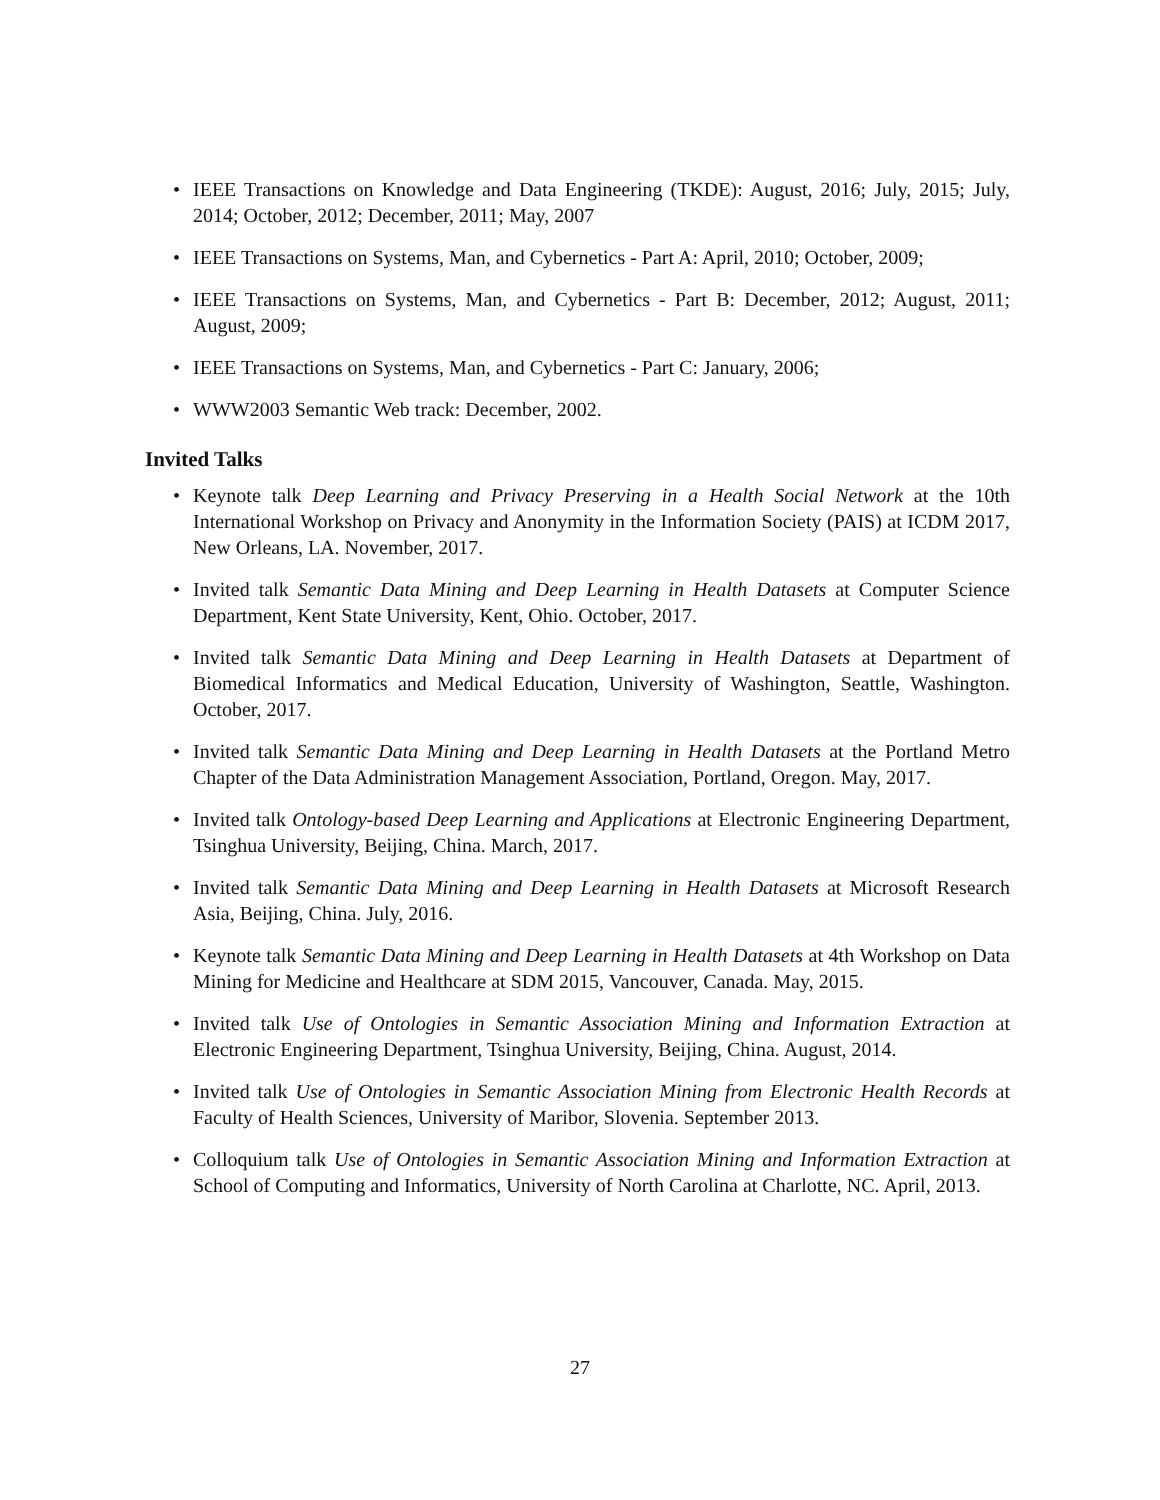• IEEE Transactions on Knowledge and Data Engineering (TKDE): August, 2016; July, 2015; July, 2014; October, 2012; December, 2011; May, 2007
• IEEE Transactions on Systems, Man, and Cybernetics - Part A: April, 2010; October, 2009;
• IEEE Transactions on Systems, Man, and Cybernetics - Part B: December, 2012; August, 2011; August, 2009;
• IEEE Transactions on Systems, Man, and Cybernetics - Part C: January, 2006;
• WWW2003 Semantic Web track: December, 2002.
Invited Talks
• Keynote talk Deep Learning and Privacy Preserving in a Health Social Network at the 10th International Workshop on Privacy and Anonymity in the Information Society (PAIS) at ICDM 2017, New Orleans, LA. November, 2017.
• Invited talk Semantic Data Mining and Deep Learning in Health Datasets at Computer Science Department, Kent State University, Kent, Ohio. October, 2017.
• Invited talk Semantic Data Mining and Deep Learning in Health Datasets at Department of Biomedical Informatics and Medical Education, University of Washington, Seattle, Washington. October, 2017.
• Invited talk Semantic Data Mining and Deep Learning in Health Datasets at the Portland Metro Chapter of the Data Administration Management Association, Portland, Oregon. May, 2017.
• Invited talk Ontology-based Deep Learning and Applications at Electronic Engineering Department, Tsinghua University, Beijing, China. March, 2017.
• Invited talk Semantic Data Mining and Deep Learning in Health Datasets at Microsoft Research Asia, Beijing, China. July, 2016.
• Keynote talk Semantic Data Mining and Deep Learning in Health Datasets at 4th Workshop on Data Mining for Medicine and Healthcare at SDM 2015, Vancouver, Canada. May, 2015.
• Invited talk Use of Ontologies in Semantic Association Mining and Information Extraction at Electronic Engineering Department, Tsinghua University, Beijing, China. August, 2014.
• Invited talk Use of Ontologies in Semantic Association Mining from Electronic Health Records at Faculty of Health Sciences, University of Maribor, Slovenia. September 2013.
• Colloquium talk Use of Ontologies in Semantic Association Mining and Information Extraction at School of Computing and Informatics, University of North Carolina at Charlotte, NC. April, 2013.
27